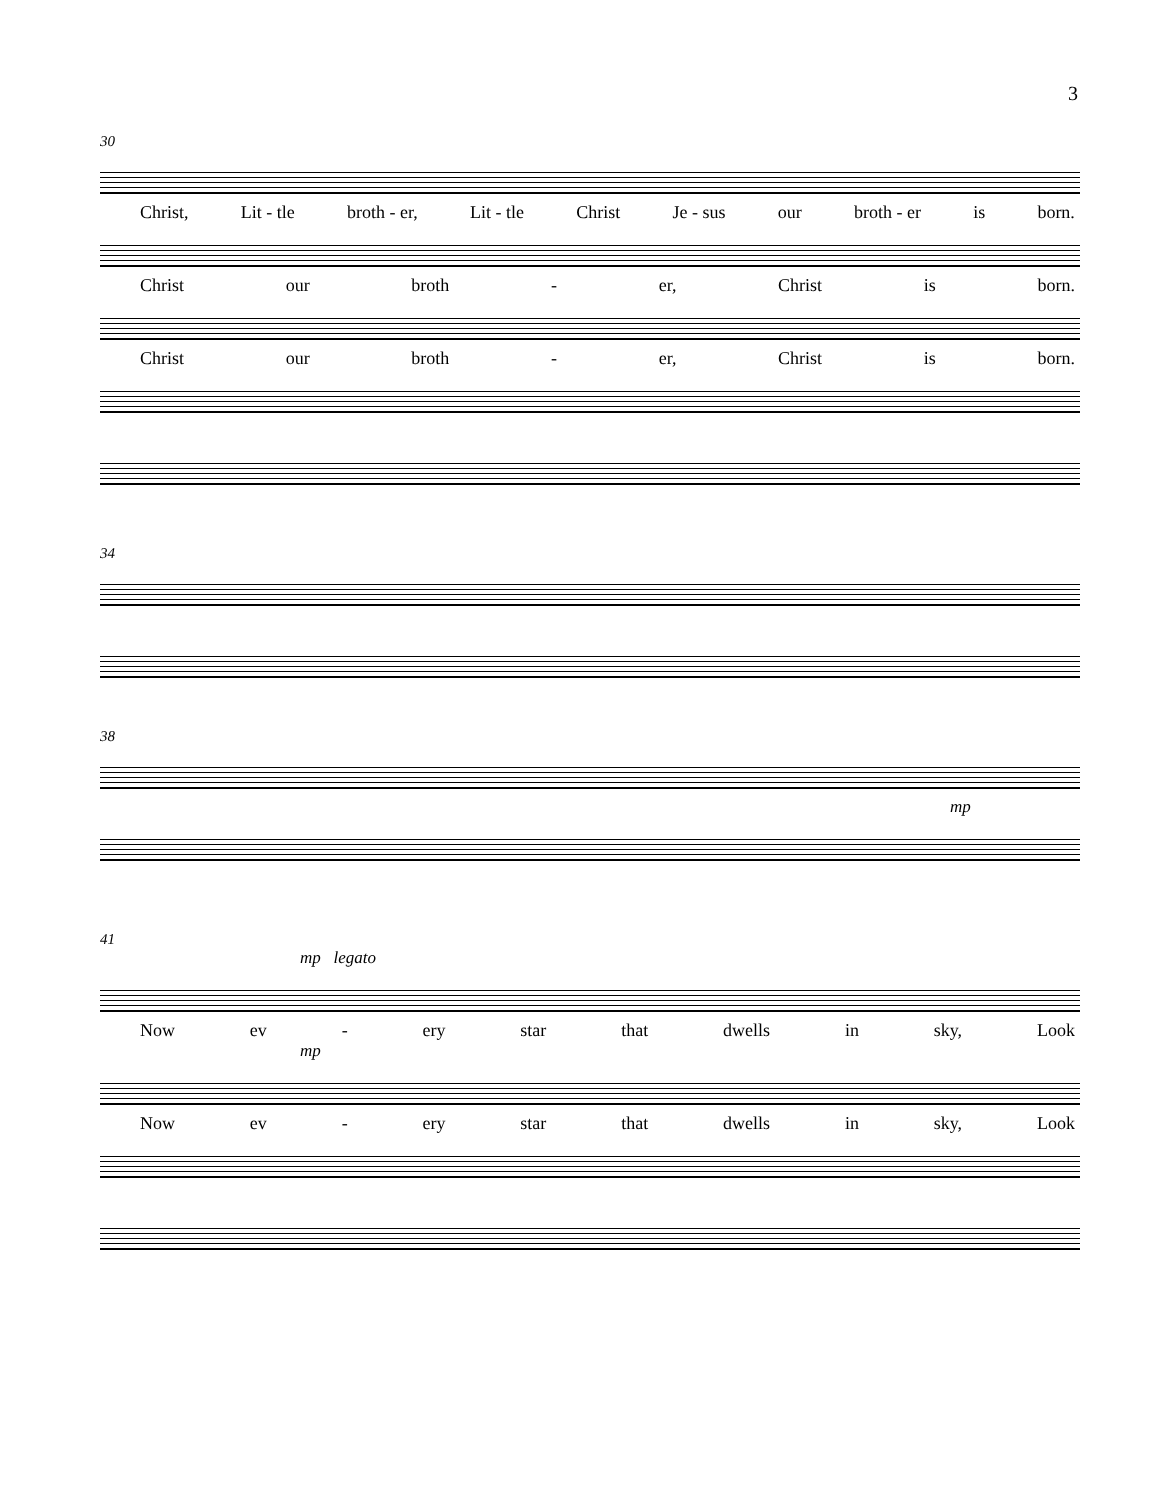3
30
Christ, Lit - tle broth - er, Lit - tle Christ Je - sus our broth - er is born.
Christ our broth - er, Christ is born.
Christ our broth - er, Christ is born.
34
38
mp
41
mp legato
Now ev - ery star that dwells in sky, Look
mp
Now ev - ery star that dwells in sky, Look